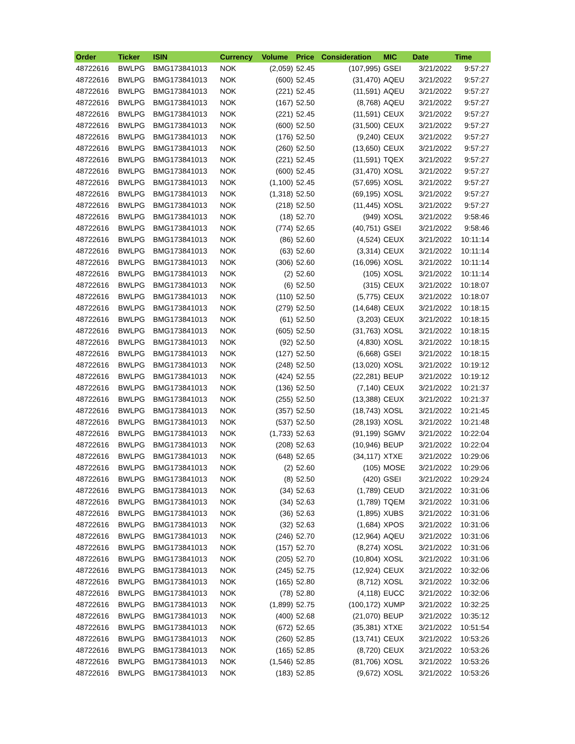| Order | Ticker | ISIN | Currency | Volume | Price | Consideration | MIC | Date | Time |
| --- | --- | --- | --- | --- | --- | --- | --- | --- | --- |
| 48722616 | BWLPG | BMG173841013 | NOK | (2,059) | 52.45 | (107,995) | GSEI | 3/21/2022 | 9:57:27 |
| 48722616 | BWLPG | BMG173841013 | NOK | (600) | 52.45 | (31,470) | AQEU | 3/21/2022 | 9:57:27 |
| 48722616 | BWLPG | BMG173841013 | NOK | (221) | 52.45 | (11,591) | AQEU | 3/21/2022 | 9:57:27 |
| 48722616 | BWLPG | BMG173841013 | NOK | (167) | 52.50 | (8,768) | AQEU | 3/21/2022 | 9:57:27 |
| 48722616 | BWLPG | BMG173841013 | NOK | (221) | 52.45 | (11,591) | CEUX | 3/21/2022 | 9:57:27 |
| 48722616 | BWLPG | BMG173841013 | NOK | (600) | 52.50 | (31,500) | CEUX | 3/21/2022 | 9:57:27 |
| 48722616 | BWLPG | BMG173841013 | NOK | (176) | 52.50 | (9,240) | CEUX | 3/21/2022 | 9:57:27 |
| 48722616 | BWLPG | BMG173841013 | NOK | (260) | 52.50 | (13,650) | CEUX | 3/21/2022 | 9:57:27 |
| 48722616 | BWLPG | BMG173841013 | NOK | (221) | 52.45 | (11,591) | TQEX | 3/21/2022 | 9:57:27 |
| 48722616 | BWLPG | BMG173841013 | NOK | (600) | 52.45 | (31,470) | XOSL | 3/21/2022 | 9:57:27 |
| 48722616 | BWLPG | BMG173841013 | NOK | (1,100) | 52.45 | (57,695) | XOSL | 3/21/2022 | 9:57:27 |
| 48722616 | BWLPG | BMG173841013 | NOK | (1,318) | 52.50 | (69,195) | XOSL | 3/21/2022 | 9:57:27 |
| 48722616 | BWLPG | BMG173841013 | NOK | (218) | 52.50 | (11,445) | XOSL | 3/21/2022 | 9:57:27 |
| 48722616 | BWLPG | BMG173841013 | NOK | (18) | 52.70 | (949) | XOSL | 3/21/2022 | 9:58:46 |
| 48722616 | BWLPG | BMG173841013 | NOK | (774) | 52.65 | (40,751) | GSEI | 3/21/2022 | 9:58:46 |
| 48722616 | BWLPG | BMG173841013 | NOK | (86) | 52.60 | (4,524) | CEUX | 3/21/2022 | 10:11:14 |
| 48722616 | BWLPG | BMG173841013 | NOK | (63) | 52.60 | (3,314) | CEUX | 3/21/2022 | 10:11:14 |
| 48722616 | BWLPG | BMG173841013 | NOK | (306) | 52.60 | (16,096) | XOSL | 3/21/2022 | 10:11:14 |
| 48722616 | BWLPG | BMG173841013 | NOK | (2) | 52.60 | (105) | XOSL | 3/21/2022 | 10:11:14 |
| 48722616 | BWLPG | BMG173841013 | NOK | (6) | 52.50 | (315) | CEUX | 3/21/2022 | 10:18:07 |
| 48722616 | BWLPG | BMG173841013 | NOK | (110) | 52.50 | (5,775) | CEUX | 3/21/2022 | 10:18:07 |
| 48722616 | BWLPG | BMG173841013 | NOK | (279) | 52.50 | (14,648) | CEUX | 3/21/2022 | 10:18:15 |
| 48722616 | BWLPG | BMG173841013 | NOK | (61) | 52.50 | (3,203) | CEUX | 3/21/2022 | 10:18:15 |
| 48722616 | BWLPG | BMG173841013 | NOK | (605) | 52.50 | (31,763) | XOSL | 3/21/2022 | 10:18:15 |
| 48722616 | BWLPG | BMG173841013 | NOK | (92) | 52.50 | (4,830) | XOSL | 3/21/2022 | 10:18:15 |
| 48722616 | BWLPG | BMG173841013 | NOK | (127) | 52.50 | (6,668) | GSEI | 3/21/2022 | 10:18:15 |
| 48722616 | BWLPG | BMG173841013 | NOK | (248) | 52.50 | (13,020) | XOSL | 3/21/2022 | 10:19:12 |
| 48722616 | BWLPG | BMG173841013 | NOK | (424) | 52.55 | (22,281) | BEUP | 3/21/2022 | 10:19:12 |
| 48722616 | BWLPG | BMG173841013 | NOK | (136) | 52.50 | (7,140) | CEUX | 3/21/2022 | 10:21:37 |
| 48722616 | BWLPG | BMG173841013 | NOK | (255) | 52.50 | (13,388) | CEUX | 3/21/2022 | 10:21:37 |
| 48722616 | BWLPG | BMG173841013 | NOK | (357) | 52.50 | (18,743) | XOSL | 3/21/2022 | 10:21:45 |
| 48722616 | BWLPG | BMG173841013 | NOK | (537) | 52.50 | (28,193) | XOSL | 3/21/2022 | 10:21:48 |
| 48722616 | BWLPG | BMG173841013 | NOK | (1,733) | 52.63 | (91,199) | SGMV | 3/21/2022 | 10:22:04 |
| 48722616 | BWLPG | BMG173841013 | NOK | (208) | 52.63 | (10,946) | BEUP | 3/21/2022 | 10:22:04 |
| 48722616 | BWLPG | BMG173841013 | NOK | (648) | 52.65 | (34,117) | XTXE | 3/21/2022 | 10:29:06 |
| 48722616 | BWLPG | BMG173841013 | NOK | (2) | 52.60 | (105) | MOSE | 3/21/2022 | 10:29:06 |
| 48722616 | BWLPG | BMG173841013 | NOK | (8) | 52.50 | (420) | GSEI | 3/21/2022 | 10:29:24 |
| 48722616 | BWLPG | BMG173841013 | NOK | (34) | 52.63 | (1,789) | CEUD | 3/21/2022 | 10:31:06 |
| 48722616 | BWLPG | BMG173841013 | NOK | (34) | 52.63 | (1,789) | TQEM | 3/21/2022 | 10:31:06 |
| 48722616 | BWLPG | BMG173841013 | NOK | (36) | 52.63 | (1,895) | XUBS | 3/21/2022 | 10:31:06 |
| 48722616 | BWLPG | BMG173841013 | NOK | (32) | 52.63 | (1,684) | XPOS | 3/21/2022 | 10:31:06 |
| 48722616 | BWLPG | BMG173841013 | NOK | (246) | 52.70 | (12,964) | AQEU | 3/21/2022 | 10:31:06 |
| 48722616 | BWLPG | BMG173841013 | NOK | (157) | 52.70 | (8,274) | XOSL | 3/21/2022 | 10:31:06 |
| 48722616 | BWLPG | BMG173841013 | NOK | (205) | 52.70 | (10,804) | XOSL | 3/21/2022 | 10:31:06 |
| 48722616 | BWLPG | BMG173841013 | NOK | (245) | 52.75 | (12,924) | CEUX | 3/21/2022 | 10:32:06 |
| 48722616 | BWLPG | BMG173841013 | NOK | (165) | 52.80 | (8,712) | XOSL | 3/21/2022 | 10:32:06 |
| 48722616 | BWLPG | BMG173841013 | NOK | (78) | 52.80 | (4,118) | EUCC | 3/21/2022 | 10:32:06 |
| 48722616 | BWLPG | BMG173841013 | NOK | (1,899) | 52.75 | (100,172) | XUMP | 3/21/2022 | 10:32:25 |
| 48722616 | BWLPG | BMG173841013 | NOK | (400) | 52.68 | (21,070) | BEUP | 3/21/2022 | 10:35:12 |
| 48722616 | BWLPG | BMG173841013 | NOK | (672) | 52.65 | (35,381) | XTXE | 3/21/2022 | 10:51:54 |
| 48722616 | BWLPG | BMG173841013 | NOK | (260) | 52.85 | (13,741) | CEUX | 3/21/2022 | 10:53:26 |
| 48722616 | BWLPG | BMG173841013 | NOK | (165) | 52.85 | (8,720) | CEUX | 3/21/2022 | 10:53:26 |
| 48722616 | BWLPG | BMG173841013 | NOK | (1,546) | 52.85 | (81,706) | XOSL | 3/21/2022 | 10:53:26 |
| 48722616 | BWLPG | BMG173841013 | NOK | (183) | 52.85 | (9,672) | XOSL | 3/21/2022 | 10:53:26 |